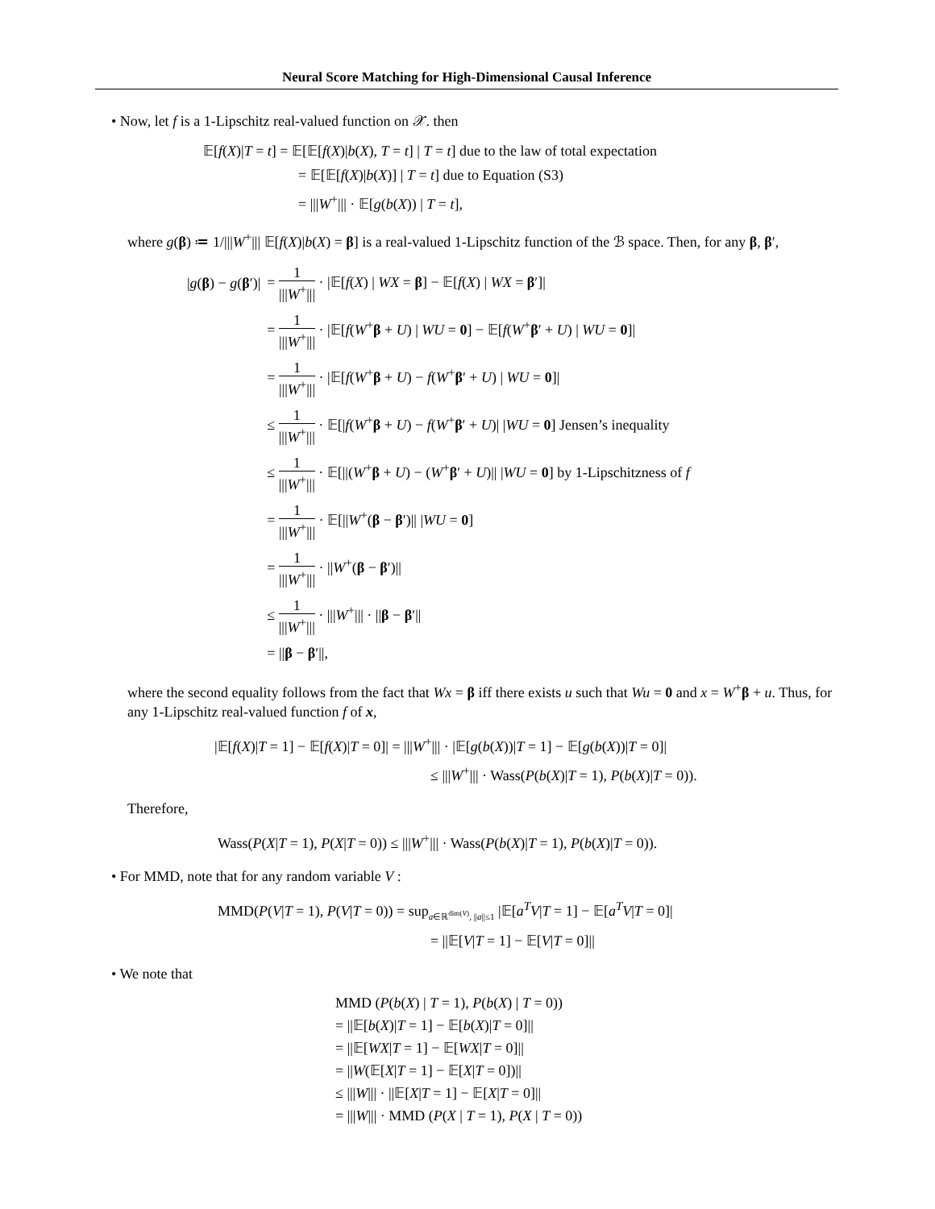Neural Score Matching for High-Dimensional Causal Inference
• Now, let f is a 1-Lipschitz real-valued function on 𝒳. then
𝔼[f(X)|T = t] = 𝔼[𝔼[f(X)|b(X), T = t] | T = t] due to the law of total expectation
= 𝔼[𝔼[f(X)|b(X)] | T = t] due to Equation (S3)
= |||W<sup>+</sup>||| · 𝔼[g(b(X)) | T = t],
where g(β) ≔ 1/|||W<sup>+</sup>||| 𝔼[f(X)|b(X) = β] is a real-valued 1-Lipschitz function of the ℬ space. Then, for any β, β′,
| / g ( β ) − g ( β ′)/ | = 1 /// W<sup>+</sup>/// · /𝔼[ f ( X ) / WX = β ] − 𝔼[ f ( X ) / WX = β ′]/ |
| | = 1 /// W<sup>+</sup>/// · /𝔼[ f ( W<sup>+</sup> β + U ) / WU = 0 ] − 𝔼[ f ( W<sup>+</sup> β ′ + U ) / WU = 0 ]/ |
| | = 1 /// W<sup>+</sup>/// · /𝔼[ f ( W<sup>+</sup> β + U ) − f ( W<sup>+</sup> β ′ + U ) / WU = 0 ]/ |
| | ≤ 1 /// W<sup>+</sup>/// · 𝔼[/ f ( W<sup>+</sup> β + U ) − f ( W<sup>+</sup> β ′ + U )/ / WU = 0 ] Jensen’s inequality |
| | ≤ 1 /// W<sup>+</sup>/// · 𝔼[//( W<sup>+</sup> β + U ) − ( W<sup>+</sup> β ′ + U )// / WU = 0 ] by 1-Lipschitzness of f |
| | = 1 /// W<sup>+</sup>/// · 𝔼[// W<sup>+</sup>( β − β ′)// / WU = 0 ] |
| | = 1 /// W<sup>+</sup>/// · // W<sup>+</sup>( β − β ′)// |
| | ≤ 1 /// W<sup>+</sup>/// · /// W<sup>+</sup>/// · // β − β ′// |
| | = // β − β ′//, |
where the second equality follows from the fact that Wx = β iff there exists u such that Wu = 0 and x = W<sup>+</sup>β + u. Thus, for any 1-Lipschitz real-valued function f of x,
|𝔼[f(X)|T = 1] − 𝔼[f(X)|T = 0]| = |||W<sup>+</sup>||| · |𝔼[g(b(X))|T = 1] − 𝔼[g(b(X))|T = 0]|
≤ |||W<sup>+</sup>||| · Wass(P(b(X)|T = 1), P(b(X)|T = 0)).
Therefore,
Wass(P(X|T = 1), P(X|T = 0)) ≤ |||W<sup>+</sup>||| · Wass(P(b(X)|T = 1), P(b(X)|T = 0)).
• For MMD, note that for any random variable V :
MMD(P(V|T = 1), P(V|T = 0)) = sup<sub>a∈ℝ<sup>dim(V)</sup>, ||a||≤1</sub> |𝔼[a<sup>T</sup>V|T = 1] − 𝔼[a<sup>T</sup>V|T = 0]|
= ||𝔼[V|T = 1] − 𝔼[V|T = 0]||
• We note that
MMD (P(b(X) | T = 1), P(b(X) | T = 0))
= ||𝔼[b(X)|T = 1] − 𝔼[b(X)|T = 0]||
= ||𝔼[WX|T = 1] − 𝔼[WX|T = 0]||
= ||W(𝔼[X|T = 1] − 𝔼[X|T = 0])||
≤ |||W||| · ||𝔼[X|T = 1] − 𝔼[X|T = 0]||
= |||W||| · MMD (P(X | T = 1), P(X | T = 0))